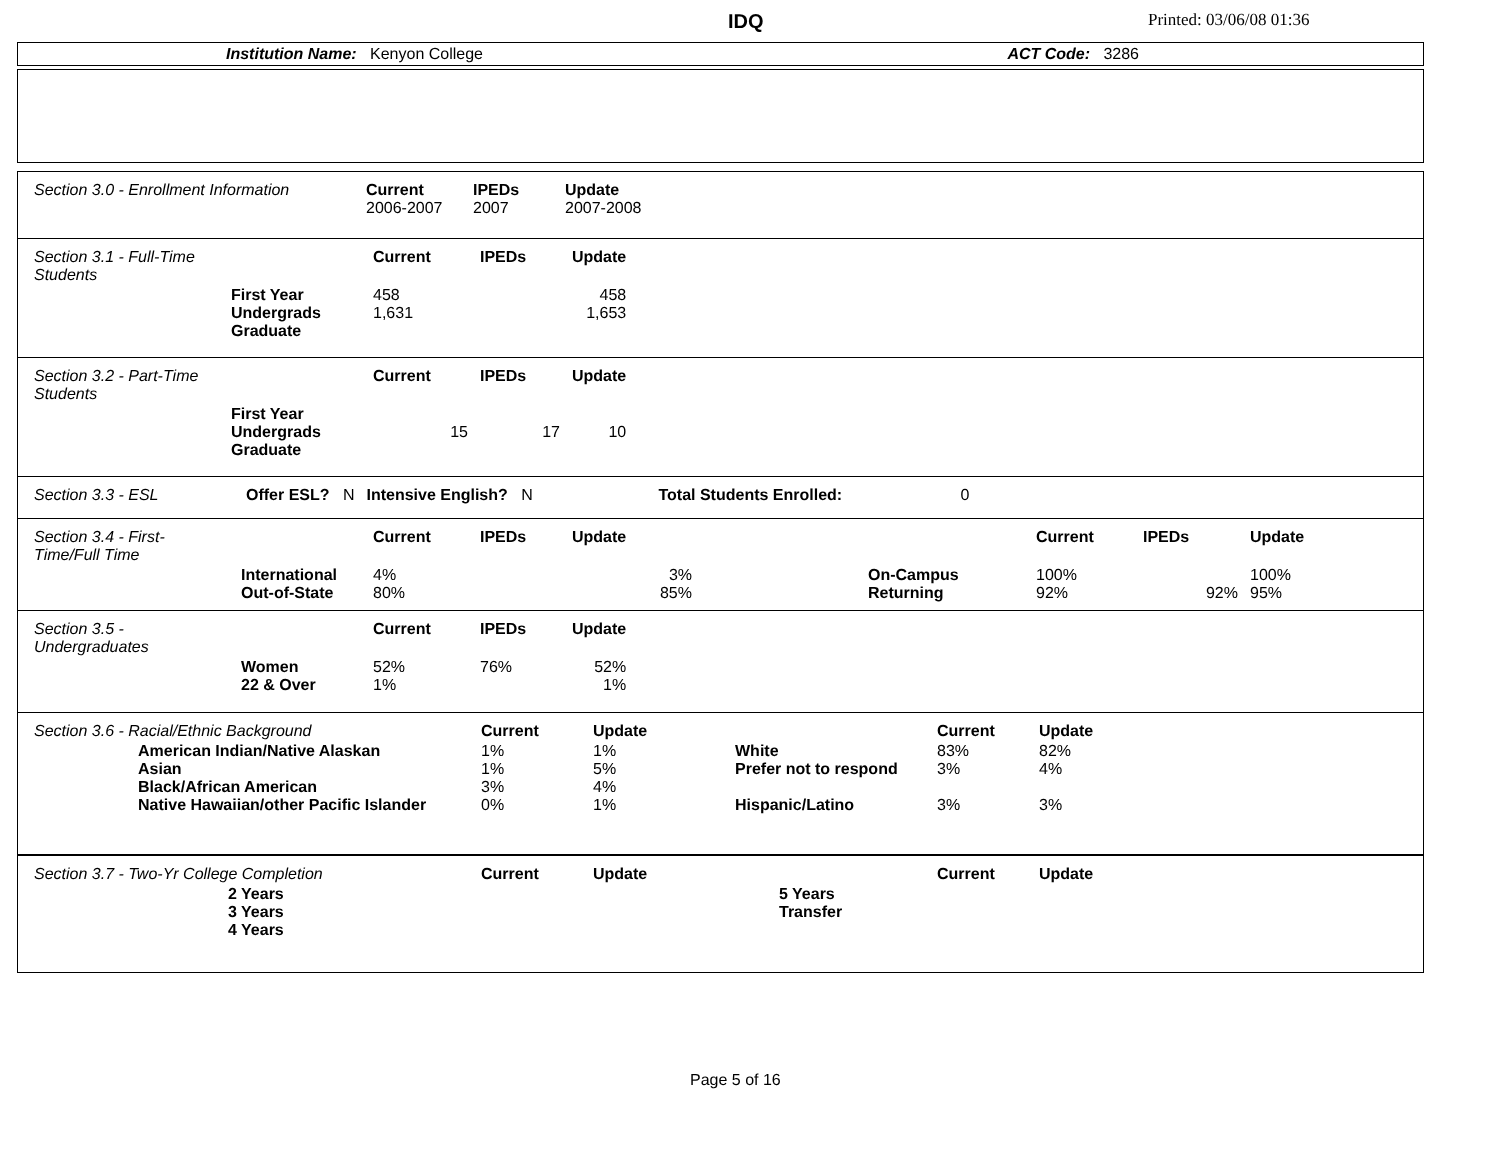IDQ Printed: 03/06/08 01:36
Institution Name: Kenyon College ACT Code: 3286
| Section 3.0 - Enrollment Information | Current 2006-2007 | IPEDs 2007 | Update 2007-2008 |
| Section 3.1 - Full-Time Students | | Current | IPEDs | Update |
| | First Year Undergrads Graduate | 458 1,631 | | 458 1,653 |
| Section 3.2 - Part-Time Students | | Current | IPEDs | Update |
| | First Year Undergrads Graduate | 15 | 17 | 10 |
| Section 3.3 - ESL | Offer ESL? N | Intensive English? N | Total Students Enrolled: | 0 |
| Section 3.4 - First-Time/Full Time | | Current | IPEDs | Update | | Current | IPEDs | Update |
| | International Out-of-State | 4% 80% | | 3% 85% | On-Campus Returning | 100% 92% | 92% | 100% 95% |
| Section 3.5 - Undergraduates | | Current | IPEDs | Update |
| | Women 22 & Over | 52% 1% | 76% | 52% 1% |
| Section 3.6 - Racial/Ethnic Background | Current | Update | | Current | Update |
| American Indian/Native Alaskan Asian Black/African American Native Hawaiian/other Pacific Islander | 1% 1% 3% 0% | 1% 5% 4% 1% | White Prefer not to respond Hispanic/Latino | 83% 3% 3% | 82% 4% 3% |
| Section 3.7 - Two-Yr College Completion | Current | Update | | Current | Update |
| 2 Years 3 Years 4 Years | | | 5 Years Transfer | | |
Page 5 of 16